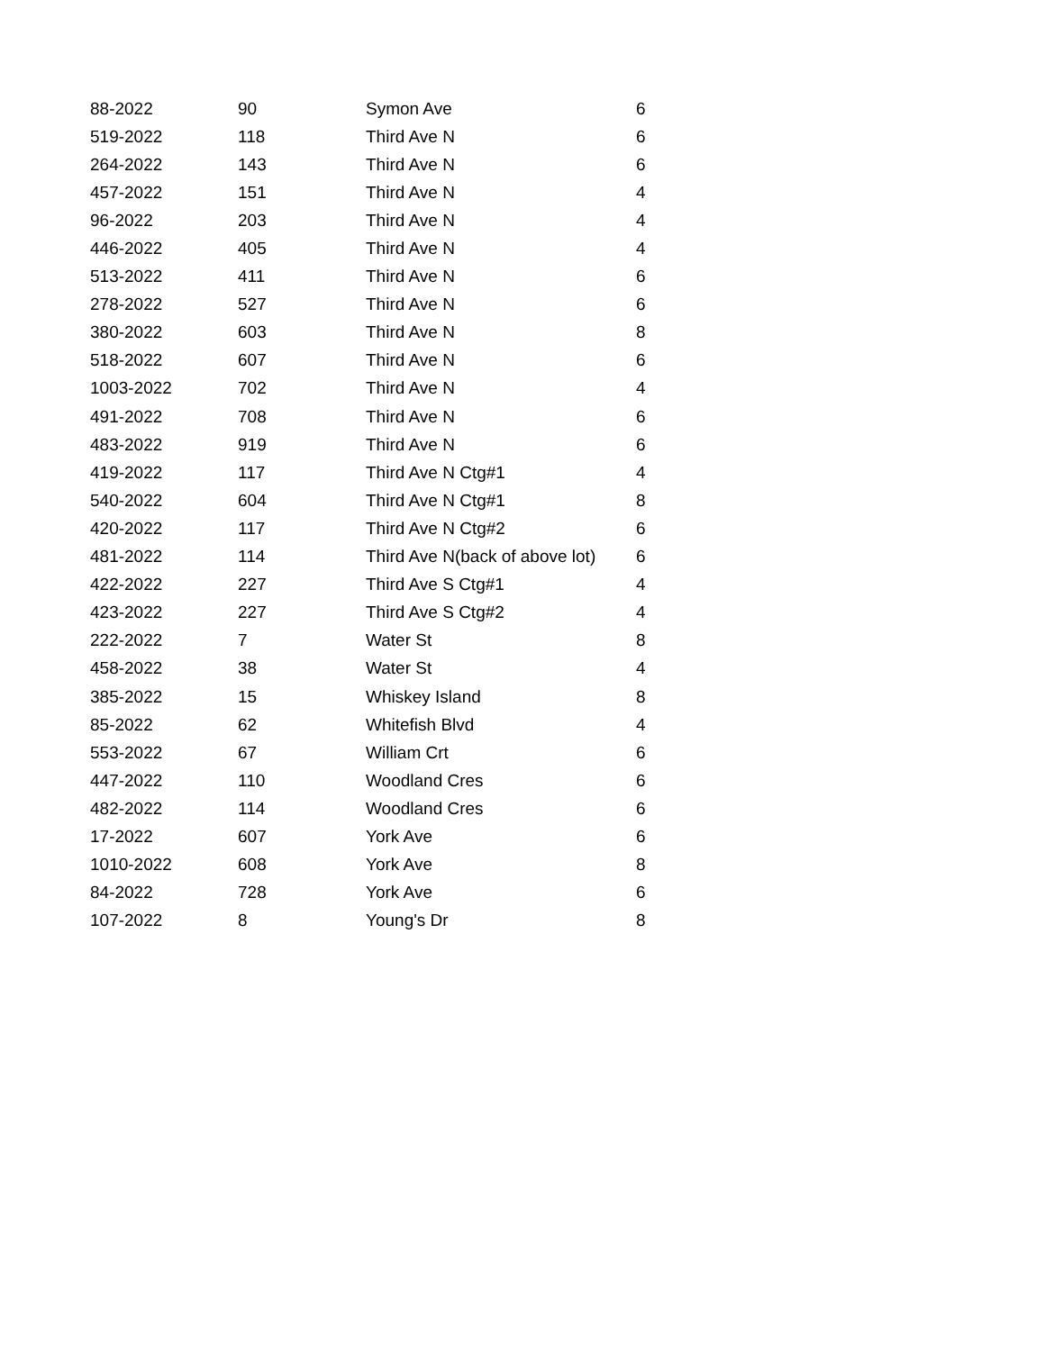| 88-2022 | 90 | Symon Ave | 6 |
| 519-2022 | 118 | Third Ave N | 6 |
| 264-2022 | 143 | Third Ave N | 6 |
| 457-2022 | 151 | Third Ave N | 4 |
| 96-2022 | 203 | Third Ave N | 4 |
| 446-2022 | 405 | Third Ave N | 4 |
| 513-2022 | 411 | Third Ave N | 6 |
| 278-2022 | 527 | Third Ave N | 6 |
| 380-2022 | 603 | Third Ave N | 8 |
| 518-2022 | 607 | Third Ave N | 6 |
| 1003-2022 | 702 | Third Ave N | 4 |
| 491-2022 | 708 | Third Ave N | 6 |
| 483-2022 | 919 | Third Ave N | 6 |
| 419-2022 | 117 | Third Ave N Ctg#1 | 4 |
| 540-2022 | 604 | Third Ave N Ctg#1 | 8 |
| 420-2022 | 117 | Third Ave N Ctg#2 | 6 |
| 481-2022 | 114 | Third Ave N(back of above lot) | 6 |
| 422-2022 | 227 | Third Ave S Ctg#1 | 4 |
| 423-2022 | 227 | Third Ave S Ctg#2 | 4 |
| 222-2022 | 7 | Water St | 8 |
| 458-2022 | 38 | Water St | 4 |
| 385-2022 | 15 | Whiskey Island | 8 |
| 85-2022 | 62 | Whitefish Blvd | 4 |
| 553-2022 | 67 | William Crt | 6 |
| 447-2022 | 110 | Woodland Cres | 6 |
| 482-2022 | 114 | Woodland Cres | 6 |
| 17-2022 | 607 | York Ave | 6 |
| 1010-2022 | 608 | York Ave | 8 |
| 84-2022 | 728 | York Ave | 6 |
| 107-2022 | 8 | Young's Dr | 8 |